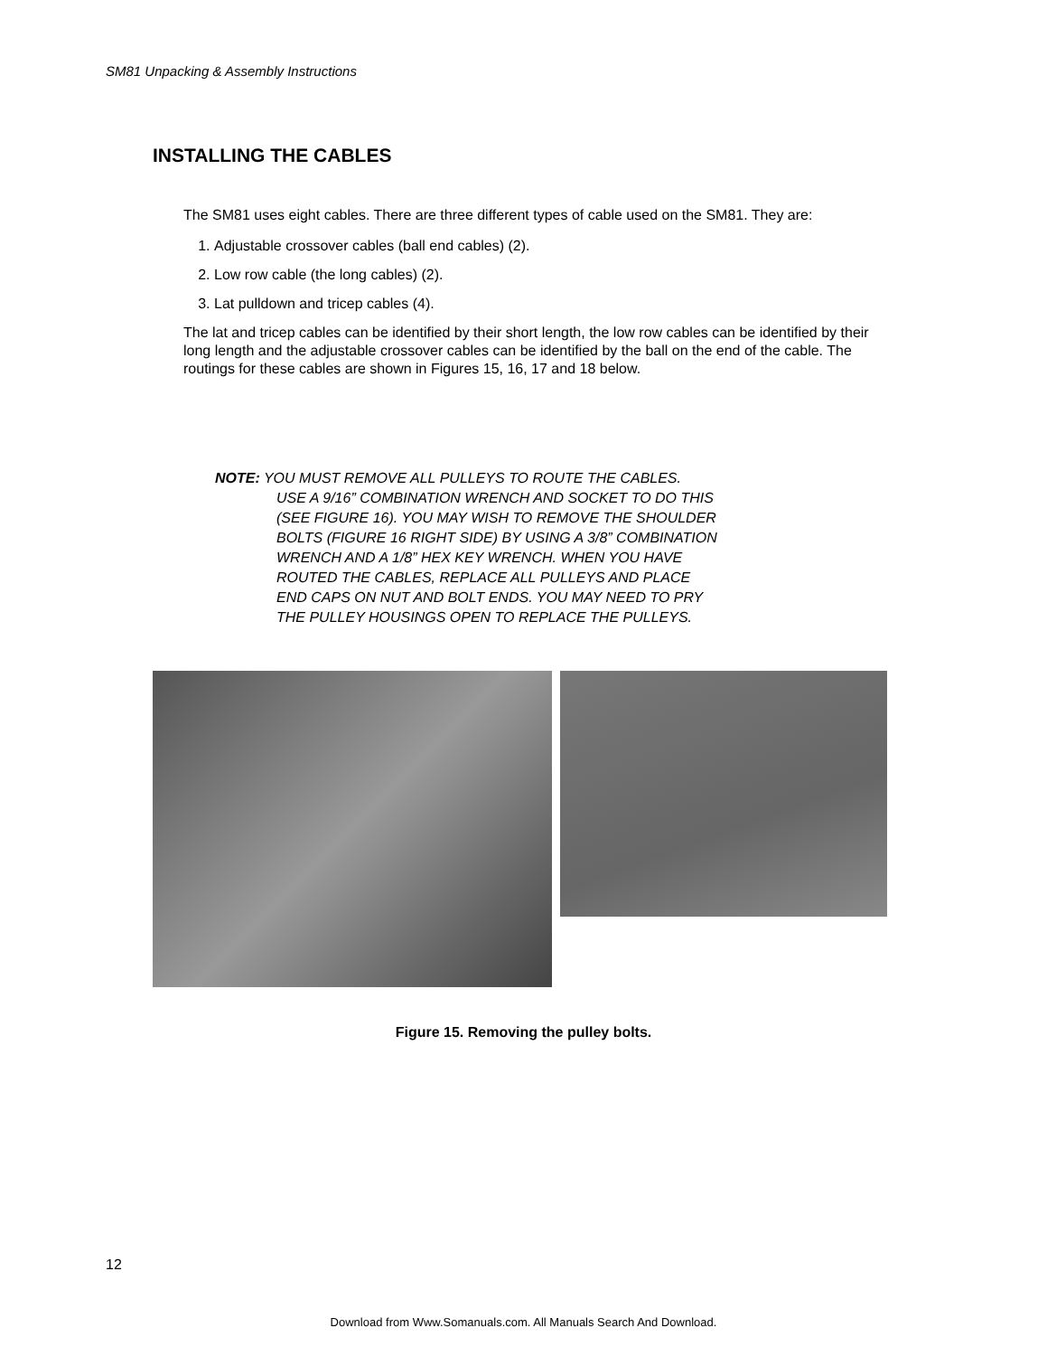SM81 Unpacking & Assembly Instructions
INSTALLING THE CABLES
The SM81 uses eight cables. There are three different types of cable used on the SM81. They are:
1. Adjustable crossover cables (ball end cables) (2).
2. Low row cable (the long cables) (2).
3. Lat pulldown and tricep cables (4).
The lat and tricep cables can be identified by their short length, the low row cables can be identified by their long length and the adjustable crossover cables can be identified by the ball on the end of the cable. The routings for these cables are shown in Figures 15, 16, 17 and 18 below.
NOTE: YOU MUST REMOVE ALL PULLEYS TO ROUTE THE CABLES.
USE A 9/16” COMBINATION WRENCH AND SOCKET TO DO THIS
(SEE FIGURE 16). YOU MAY WISH TO REMOVE THE SHOULDER
BOLTS (FIGURE 16 RIGHT SIDE) BY USING A 3/8” COMBINATION
WRENCH AND A 1/8” HEX KEY WRENCH. WHEN YOU HAVE
ROUTED THE CABLES, REPLACE ALL PULLEYS AND PLACE
END CAPS ON NUT AND BOLT ENDS. YOU MAY NEED TO PRY
THE PULLEY HOUSINGS OPEN TO REPLACE THE PULLEYS.
Figure 15. Removing the pulley bolts.
12
Download from Www.Somanuals.com. All Manuals Search And Download.